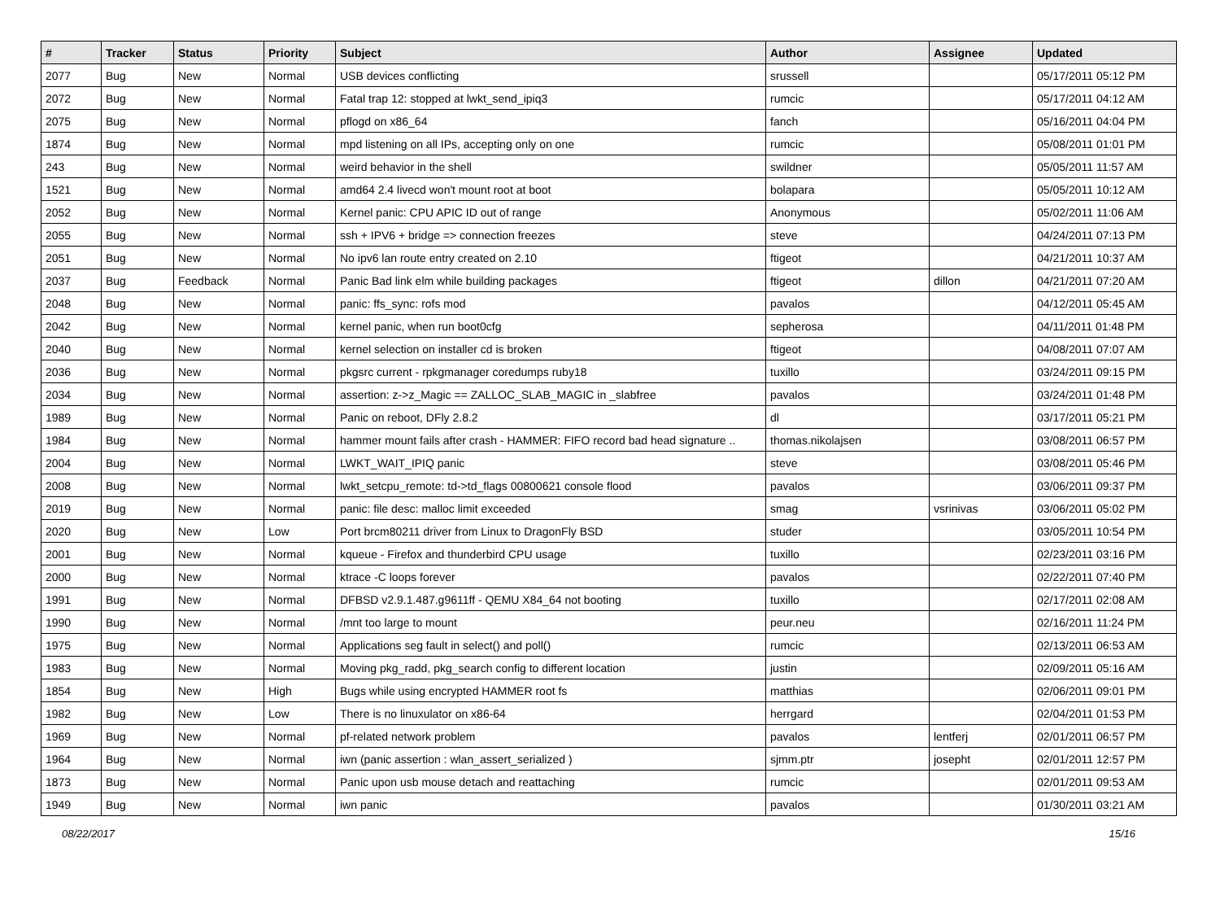| # | Tracker | Status | Priority | Subject | Author | Assignee | Updated |
| --- | --- | --- | --- | --- | --- | --- | --- |
| 2077 | Bug | New | Normal | USB devices conflicting | srussell | | 05/17/2011 05:12 PM |
| 2072 | Bug | New | Normal | Fatal trap 12: stopped at lwkt_send_ipiq3 | rumcic | | 05/17/2011 04:12 AM |
| 2075 | Bug | New | Normal | pflogd on x86_64 | fanch | | 05/16/2011 04:04 PM |
| 1874 | Bug | New | Normal | mpd listening on all IPs, accepting only on one | rumcic | | 05/08/2011 01:01 PM |
| 243 | Bug | New | Normal | weird behavior in the shell | swildner | | 05/05/2011 11:57 AM |
| 1521 | Bug | New | Normal | amd64 2.4 livecd won't mount root at boot | bolapara | | 05/05/2011 10:12 AM |
| 2052 | Bug | New | Normal | Kernel panic: CPU APIC ID out of range | Anonymous | | 05/02/2011 11:06 AM |
| 2055 | Bug | New | Normal | ssh + IPV6 + bridge => connection freezes | steve | | 04/24/2011 07:13 PM |
| 2051 | Bug | New | Normal | No ipv6 lan route entry created on 2.10 | ftigeot | | 04/21/2011 10:37 AM |
| 2037 | Bug | Feedback | Normal | Panic Bad link elm while building packages | ftigeot | dillon | 04/21/2011 07:20 AM |
| 2048 | Bug | New | Normal | panic: ffs_sync: rofs mod | pavalos | | 04/12/2011 05:45 AM |
| 2042 | Bug | New | Normal | kernel panic, when run boot0cfg | sepherosa | | 04/11/2011 01:48 PM |
| 2040 | Bug | New | Normal | kernel selection on installer cd is broken | ftigeot | | 04/08/2011 07:07 AM |
| 2036 | Bug | New | Normal | pkgsrc current - rpkgmanager coredumps ruby18 | tuxillo | | 03/24/2011 09:15 PM |
| 2034 | Bug | New | Normal | assertion: z->z_Magic == ZALLOC_SLAB_MAGIC in _slabfree | pavalos | | 03/24/2011 01:48 PM |
| 1989 | Bug | New | Normal | Panic on reboot, DFly 2.8.2 | dl | | 03/17/2011 05:21 PM |
| 1984 | Bug | New | Normal | hammer mount fails after crash - HAMMER: FIFO record bad head signature .. | thomas.nikolajsen | | 03/08/2011 06:57 PM |
| 2004 | Bug | New | Normal | LWKT_WAIT_IPIQ panic | steve | | 03/08/2011 05:46 PM |
| 2008 | Bug | New | Normal | lwkt_setcpu_remote: td->td_flags 00800621 console flood | pavalos | | 03/06/2011 09:37 PM |
| 2019 | Bug | New | Normal | panic: file desc: malloc limit exceeded | smag | vsrinivas | 03/06/2011 05:02 PM |
| 2020 | Bug | New | Low | Port brcm80211 driver from Linux to DragonFly BSD | studer | | 03/05/2011 10:54 PM |
| 2001 | Bug | New | Normal | kqueue - Firefox and thunderbird CPU usage | tuxillo | | 02/23/2011 03:16 PM |
| 2000 | Bug | New | Normal | ktrace -C loops forever | pavalos | | 02/22/2011 07:40 PM |
| 1991 | Bug | New | Normal | DFBSD v2.9.1.487.g9611ff - QEMU X84_64 not booting | tuxillo | | 02/17/2011 02:08 AM |
| 1990 | Bug | New | Normal | /mnt too large to mount | peur.neu | | 02/16/2011 11:24 PM |
| 1975 | Bug | New | Normal | Applications seg fault in select() and poll() | rumcic | | 02/13/2011 06:53 AM |
| 1983 | Bug | New | Normal | Moving pkg_radd, pkg_search config to different location | justin | | 02/09/2011 05:16 AM |
| 1854 | Bug | New | High | Bugs while using encrypted HAMMER root fs | matthias | | 02/06/2011 09:01 PM |
| 1982 | Bug | New | Low | There is no linuxulator on x86-64 | herrgard | | 02/04/2011 01:53 PM |
| 1969 | Bug | New | Normal | pf-related network problem | pavalos | lentferj | 02/01/2011 06:57 PM |
| 1964 | Bug | New | Normal | iwn (panic assertion : wlan_assert_serialized ) | sjmm.ptr | josepht | 02/01/2011 12:57 PM |
| 1873 | Bug | New | Normal | Panic upon usb mouse detach and reattaching | rumcic | | 02/01/2011 09:53 AM |
| 1949 | Bug | New | Normal | iwn panic | pavalos | | 01/30/2011 03:21 AM |
08/22/2017 15/16